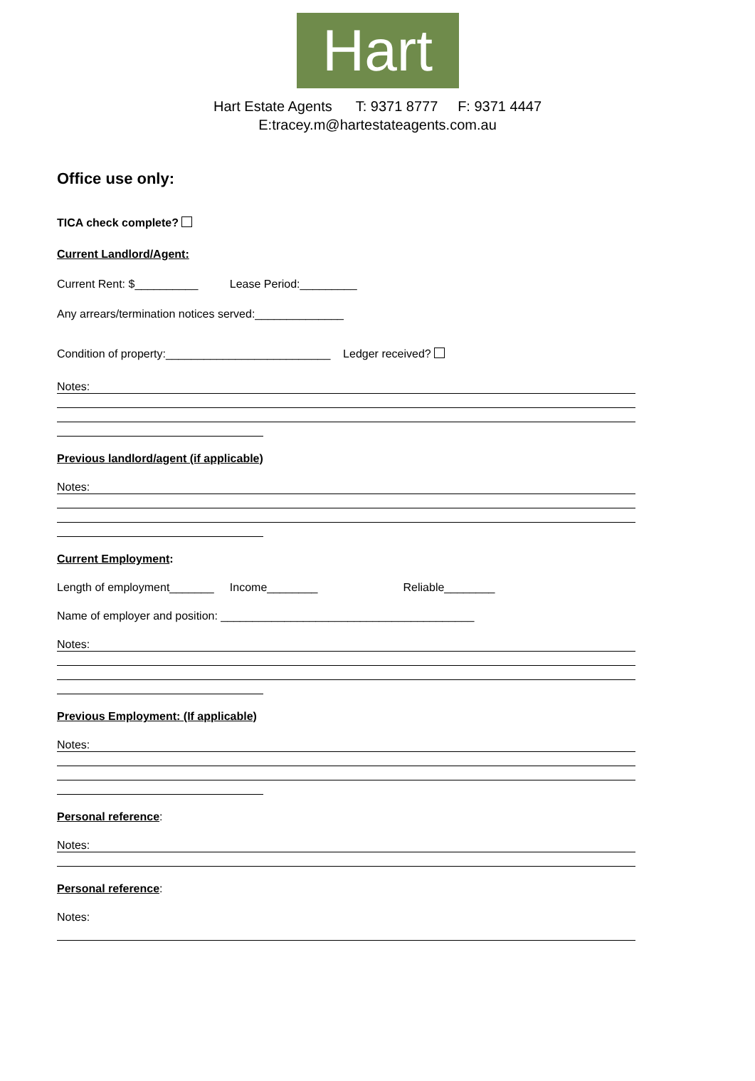Hart
Hart Estate Agents T: 9371 8777 F: 9371 4447
E:tracey.m@hartestateagents.com.au
Office use only:
TICA check complete?
Current Landlord/Agent:
Current Rent: $__________ Lease Period:_________
Any arrears/termination notices served:______________
Condition of property:__________________________ Ledger received?
Notes:
Previous landlord/agent (if applicable)
Notes:
Current Employment:
Length of employment_______ Income________ Reliable________
Name of employer and position: ________________________________________
Notes:
Previous Employment: (If applicable)
Notes:
Personal reference:
Notes:
Personal reference:
Notes: